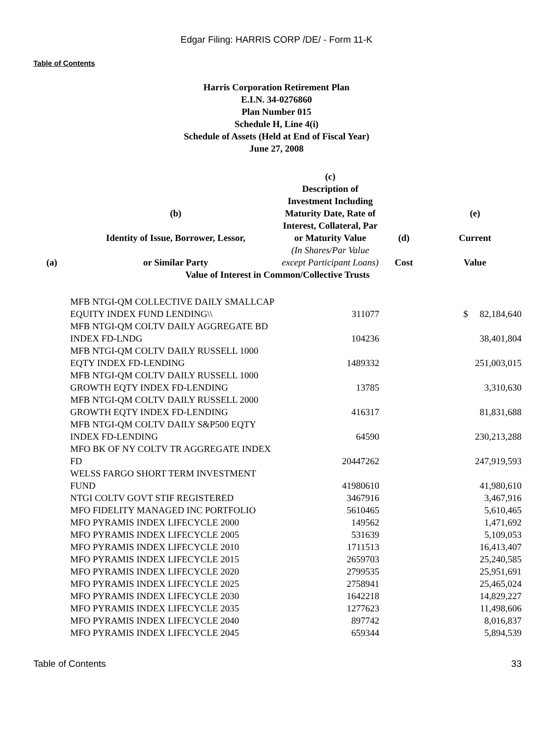Edgar Filing: HARRIS CORP /DE/ - Form 11-K
Table of Contents
Harris Corporation Retirement Plan
E.I.N. 34-0276860
Plan Number 015
Schedule H, Line 4(i)
Schedule of Assets (Held at End of Fiscal Year)
June 27, 2008
| (a) | (b) Identity of Issue, Borrower, Lessor, or Similar Party | (c) Description of Investment Including Maturity Date, Rate of Interest, Collateral, Par or Maturity Value (In Shares/Par Value except Participant Loans) | (d) Cost | (e) Current Value |
| --- | --- | --- | --- | --- |
| Value of Interest in Common/Collective Trusts | | | | |
| | MFB NTGI-QM COLLECTIVE DAILY SMALLCAP EQUITY INDEX FUND LENDING\\ | 311077 | | $ 82,184,640 |
| | MFB NTGI-QM COLTV DAILY AGGREGATE BD INDEX FD-LNDG | 104236 | | 38,401,804 |
| | MFB NTGI-QM COLTV DAILY RUSSELL 1000 EQTY INDEX FD-LENDING | 1489332 | | 251,003,015 |
| | MFB NTGI-QM COLTV DAILY RUSSELL 1000 GROWTH EQTY INDEX FD-LENDING | 13785 | | 3,310,630 |
| | MFB NTGI-QM COLTV DAILY RUSSELL 2000 GROWTH EQTY INDEX FD-LENDING | 416317 | | 81,831,688 |
| | MFB NTGI-QM COLTV DAILY S&P500 EQTY INDEX FD-LENDING | 64590 | | 230,213,288 |
| | MFO BK OF NY COLTV TR AGGREGATE INDEX FD | 20447262 | | 247,919,593 |
| | WELSS FARGO SHORT TERM INVESTMENT FUND | 41980610 | | 41,980,610 |
| | NTGI COLTV GOVT STIF REGISTERED | 3467916 | | 3,467,916 |
| | MFO FIDELITY MANAGED INC PORTFOLIO | 5610465 | | 5,610,465 |
| | MFO PYRAMIS INDEX LIFECYCLE 2000 | 149562 | | 1,471,692 |
| | MFO PYRAMIS INDEX LIFECYCLE 2005 | 531639 | | 5,109,053 |
| | MFO PYRAMIS INDEX LIFECYCLE 2010 | 1711513 | | 16,413,407 |
| | MFO PYRAMIS INDEX LIFECYCLE 2015 | 2659703 | | 25,240,585 |
| | MFO PYRAMIS INDEX LIFECYCLE 2020 | 2799535 | | 25,951,691 |
| | MFO PYRAMIS INDEX LIFECYCLE 2025 | 2758941 | | 25,465,024 |
| | MFO PYRAMIS INDEX LIFECYCLE 2030 | 1642218 | | 14,829,227 |
| | MFO PYRAMIS INDEX LIFECYCLE 2035 | 1277623 | | 11,498,606 |
| | MFO PYRAMIS INDEX LIFECYCLE 2040 | 897742 | | 8,016,837 |
| | MFO PYRAMIS INDEX LIFECYCLE 2045 | 659344 | | 5,894,539 |
Table of Contents 33